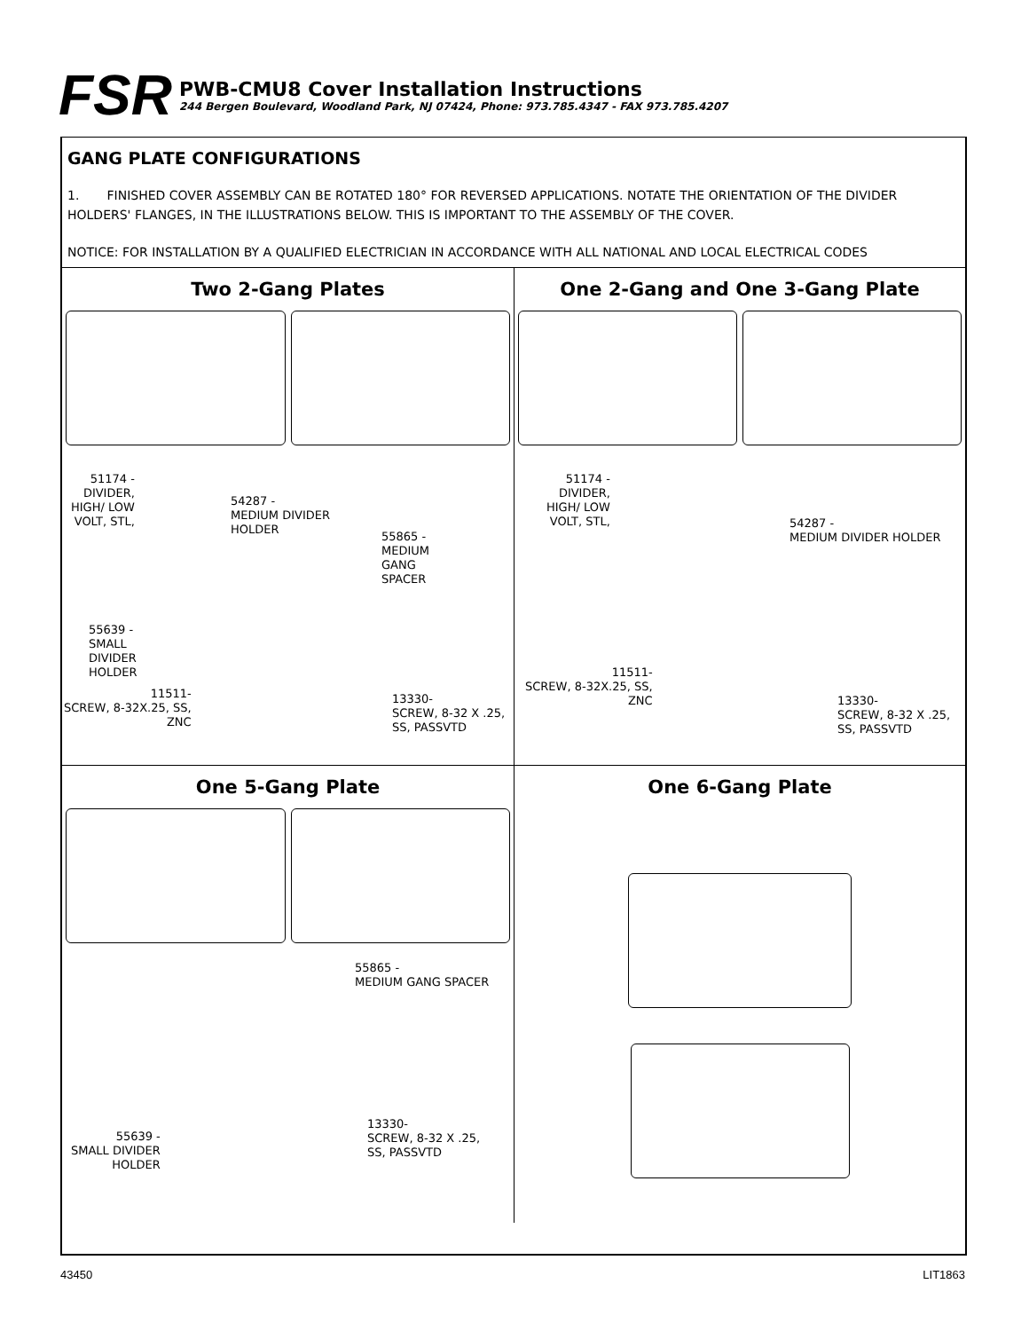FSR
PWB-CMU8 Cover Installation Instructions
244 Bergen Boulevard, Woodland Park, NJ 07424, Phone: 973.785.4347 - FAX 973.785.4207
GANG PLATE CONFIGURATIONS
1. FINISHED COVER ASSEMBLY CAN BE ROTATED 180° FOR REVERSED APPLICATIONS. NOTATE THE ORIENTATION OF THE DIVIDER HOLDERS' FLANGES, IN THE ILLUSTRATIONS BELOW. THIS IS IMPORTANT TO THE ASSEMBLY OF THE COVER.
NOTICE: FOR INSTALLATION BY A QUALIFIED ELECTRICIAN IN ACCORDANCE WITH ALL NATIONAL AND LOCAL ELECTRICAL CODES
Two 2-Gang Plates
51174 -
DIVIDER,
HIGH/ LOW
VOLT, STL,
54287 -
MEDIUM DIVIDER
HOLDER
55865 -
MEDIUM
GANG
SPACER
55639 -
SMALL
DIVIDER
HOLDER
11511-
SCREW, 8-32X.25, SS,
ZNC
13330-
SCREW, 8-32 X .25,
SS, PASSVTD
One 2-Gang and One 3-Gang Plate
51174 -
DIVIDER,
HIGH/ LOW
VOLT, STL,
54287 -
MEDIUM DIVIDER HOLDER
11511-
SCREW, 8-32X.25, SS,
ZNC
13330-
SCREW, 8-32 X .25,
SS, PASSVTD
One 5-Gang Plate
55865 -
MEDIUM GANG SPACER
55639 -
SMALL DIVIDER
HOLDER
13330-
SCREW, 8-32 X .25,
SS, PASSVTD
One 6-Gang Plate
43450 LIT1863